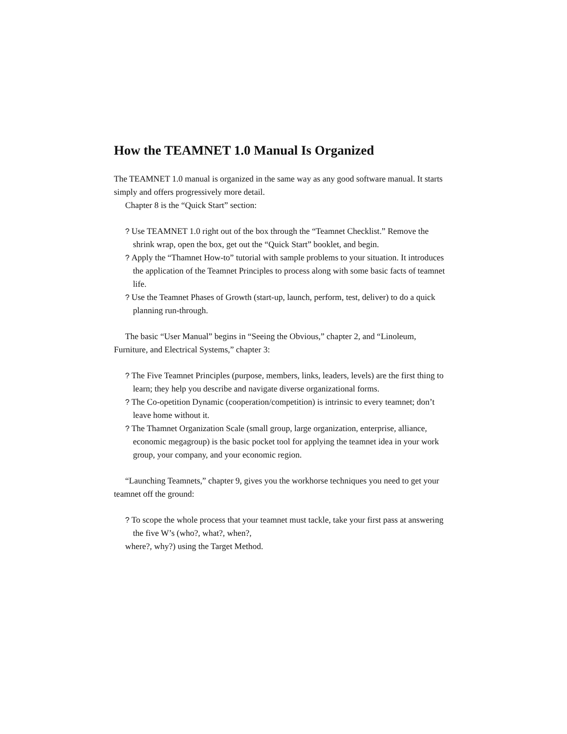How the TEAMNET 1.0 Manual Is Organized
The TEAMNET 1.0 manual is organized in the same way as any good software manual. It starts simply and offers progressively more detail.
Chapter 8 is the “Quick Start” section:
? Use TEAMNET 1.0 right out of the box through the “Teamnet Checklist.” Remove the shrink wrap, open the box, get out the “Quick Start” booklet, and begin.
? Apply the “Thamnet How-to” tutorial with sample problems to your situation. It introduces the application of the Teamnet Principles to process along with some basic facts of teamnet life.
? Use the Teamnet Phases of Growth (start-up, launch, perform, test, deliver) to do a quick planning run-through.
The basic “User Manual” begins in “Seeing the Obvious,” chapter 2, and “Linoleum, Furniture, and Electrical Systems,” chapter 3:
? The Five Teamnet Principles (purpose, members, links, leaders, levels) are the first thing to learn; they help you describe and navigate diverse organizational forms.
? The Co-opetition Dynamic (cooperation/competition) is intrinsic to every teamnet; don’t leave home without it.
? The Thamnet Organization Scale (small group, large organization, enterprise, alliance, economic megagroup) is the basic pocket tool for applying the teamnet idea in your work group, your company, and your economic region.
“Launching Teamnets,” chapter 9, gives you the workhorse techniques you need to get your teamnet off the ground:
? To scope the whole process that your teamnet must tackle, take your first pass at answering the five W’s (who?, what?, when?,
where?, why?) using the Target Method.